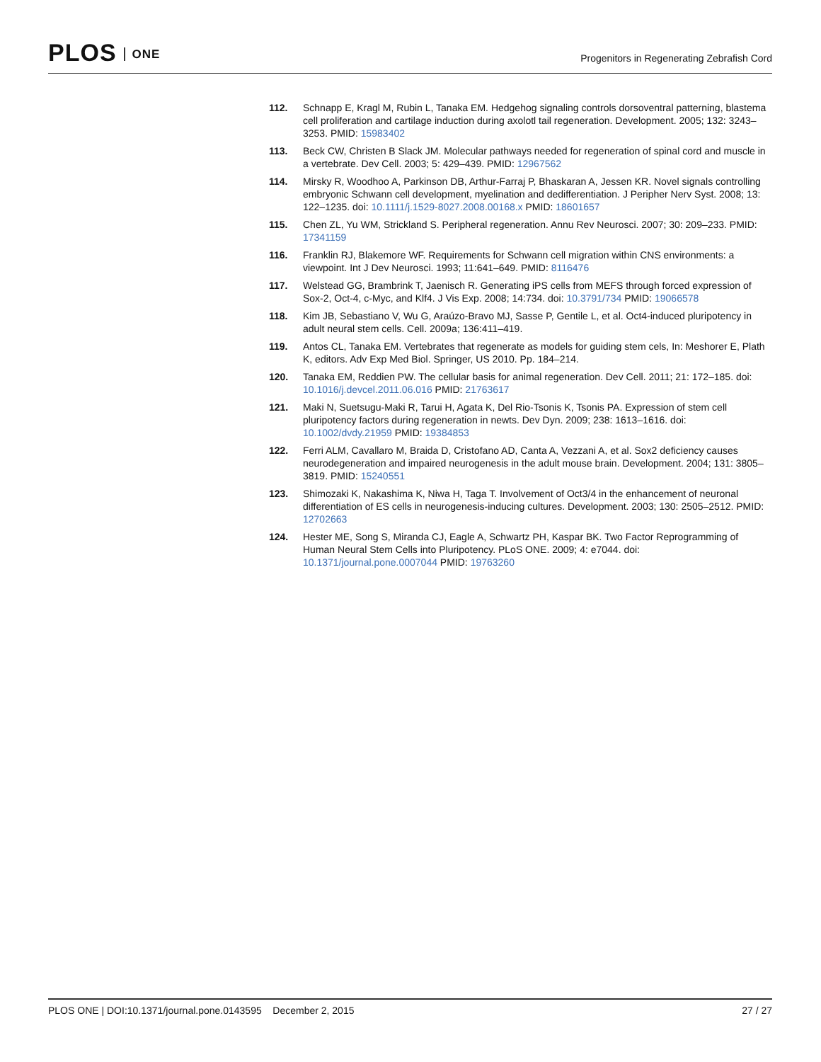PLOS ONE
Progenitors in Regenerating Zebrafish Cord
112. Schnapp E, Kragl M, Rubin L, Tanaka EM. Hedgehog signaling controls dorsoventral patterning, blastema cell proliferation and cartilage induction during axolotl tail regeneration. Development. 2005; 132: 3243–3253. PMID: 15983402
113. Beck CW, Christen B Slack JM. Molecular pathways needed for regeneration of spinal cord and muscle in a vertebrate. Dev Cell. 2003; 5: 429–439. PMID: 12967562
114. Mirsky R, Woodhoo A, Parkinson DB, Arthur-Farraj P, Bhaskaran A, Jessen KR. Novel signals controlling embryonic Schwann cell development, myelination and dedifferentiation. J Peripher Nerv Syst. 2008; 13: 122–1235. doi: 10.1111/j.1529-8027.2008.00168.x PMID: 18601657
115. Chen ZL, Yu WM, Strickland S. Peripheral regeneration. Annu Rev Neurosci. 2007; 30: 209–233. PMID: 17341159
116. Franklin RJ, Blakemore WF. Requirements for Schwann cell migration within CNS environments: a viewpoint. Int J Dev Neurosci. 1993; 11:641–649. PMID: 8116476
117. Welstead GG, Brambrink T, Jaenisch R. Generating iPS cells from MEFS through forced expression of Sox-2, Oct-4, c-Myc, and Klf4. J Vis Exp. 2008; 14:734. doi: 10.3791/734 PMID: 19066578
118. Kim JB, Sebastiano V, Wu G, Araúzo-Bravo MJ, Sasse P, Gentile L, et al. Oct4-induced pluripotency in adult neural stem cells. Cell. 2009a; 136:411–419.
119. Antos CL, Tanaka EM. Vertebrates that regenerate as models for guiding stem cels, In: Meshorer E, Plath K, editors. Adv Exp Med Biol. Springer, US 2010. Pp. 184–214.
120. Tanaka EM, Reddien PW. The cellular basis for animal regeneration. Dev Cell. 2011; 21: 172–185. doi: 10.1016/j.devcel.2011.06.016 PMID: 21763617
121. Maki N, Suetsugu-Maki R, Tarui H, Agata K, Del Rio-Tsonis K, Tsonis PA. Expression of stem cell pluripotency factors during regeneration in newts. Dev Dyn. 2009; 238: 1613–1616. doi: 10.1002/dvdy.21959 PMID: 19384853
122. Ferri ALM, Cavallaro M, Braida D, Cristofano AD, Canta A, Vezzani A, et al. Sox2 deficiency causes neurodegeneration and impaired neurogenesis in the adult mouse brain. Development. 2004; 131: 3805–3819. PMID: 15240551
123. Shimozaki K, Nakashima K, Niwa H, Taga T. Involvement of Oct3/4 in the enhancement of neuronal differentiation of ES cells in neurogenesis-inducing cultures. Development. 2003; 130: 2505–2512. PMID: 12702663
124. Hester ME, Song S, Miranda CJ, Eagle A, Schwartz PH, Kaspar BK. Two Factor Reprogramming of Human Neural Stem Cells into Pluripotency. PLoS ONE. 2009; 4: e7044. doi: 10.1371/journal.pone.0007044 PMID: 19763260
PLOS ONE | DOI:10.1371/journal.pone.0143595 December 2, 2015
27 / 27